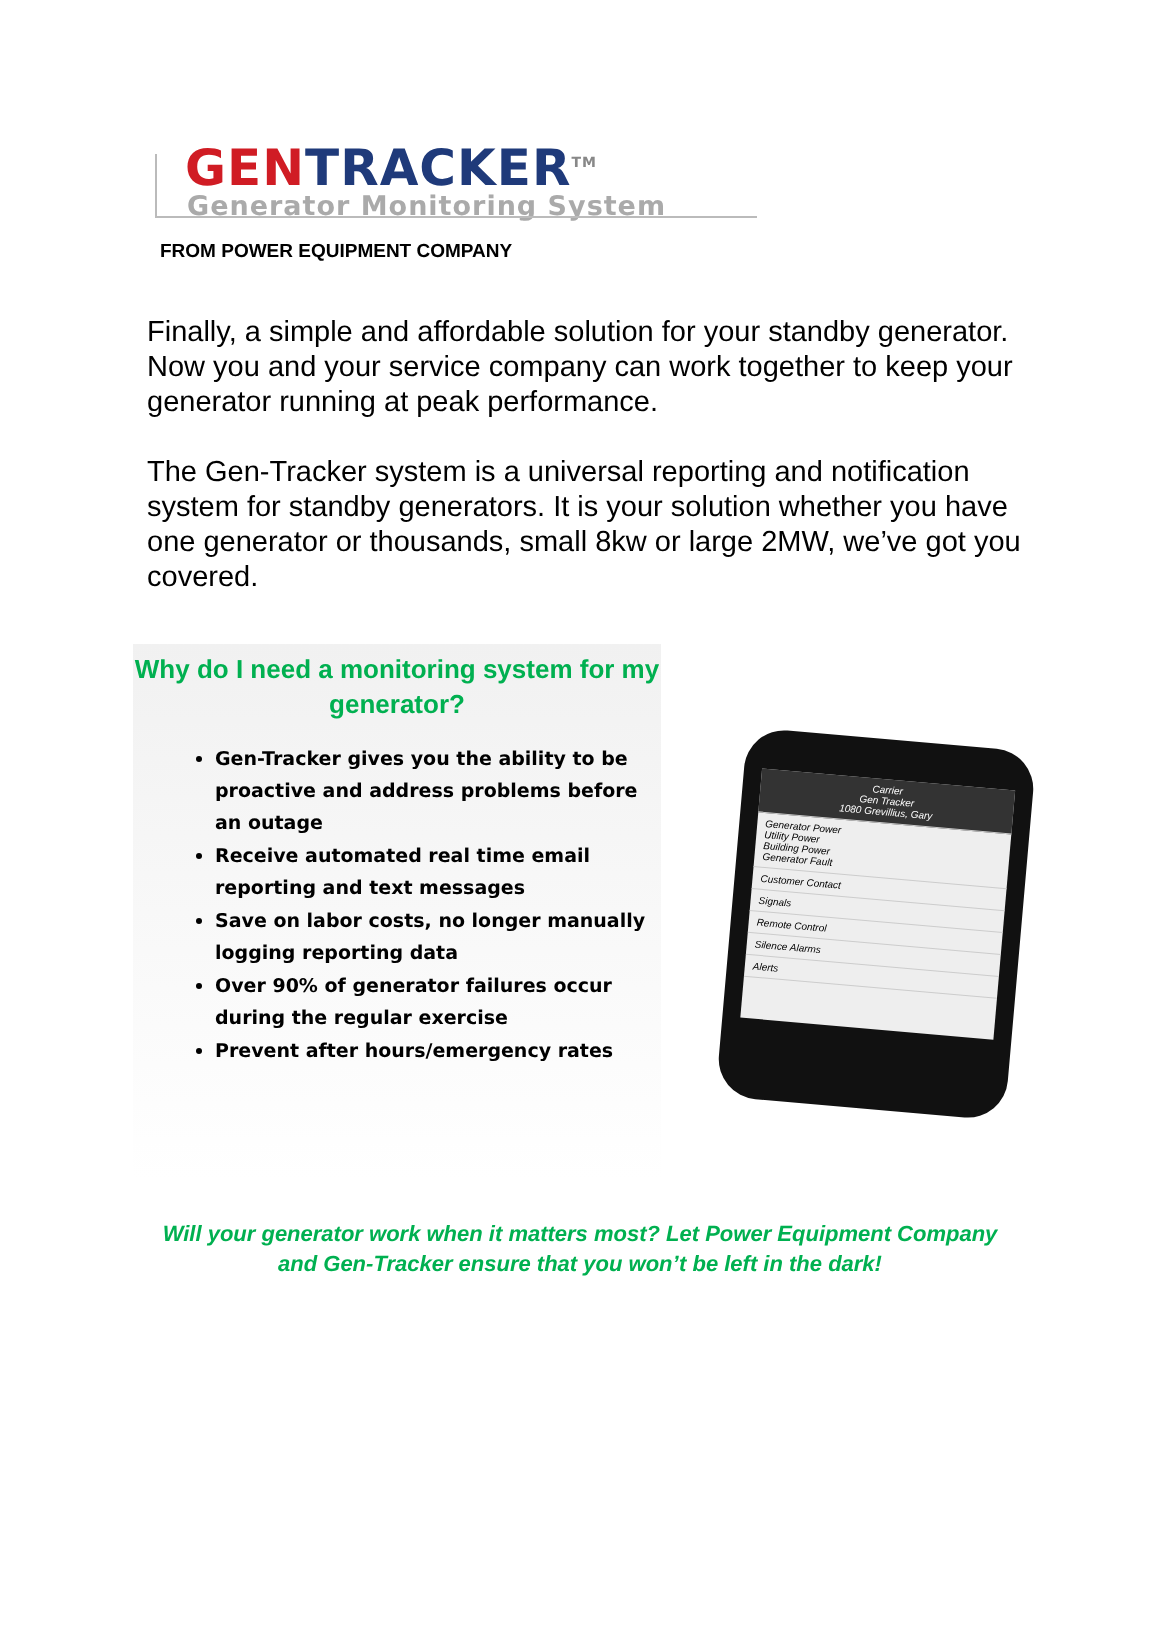GEN TRACKER<sup>TM</sup>
Generator Monitoring System
FROM POWER EQUIPMENT COMPANY
Finally, a simple and affordable solution for your standby generator. Now you and your service company can work together to keep your generator running at peak performance.
The Gen-Tracker system is a universal reporting and notification system for standby generators. It is your solution whether you have one generator or thousands, small 8kw or large 2MW, we’ve got you
covered.
Why do I need a monitoring system for my generator?
Gen-Tracker gives you the ability to be proactive and address problems before an outage
Receive automated real time email reporting and text messages
Save on labor costs, no longer manually logging reporting data
Over 90% of generator failures occur during the regular exercise
Prevent after hours/emergency rates
Carrier
Gen Tracker
1080 Grevillius, Gary
Generator Power
Utility Power
Building Power
Generator Fault
Customer Contact
Signals
Remote Control
Silence Alarms
Alerts
Will your generator work when it matters most? Let Power Equipment Company
and Gen-Tracker ensure that you won’t be left in the dark!